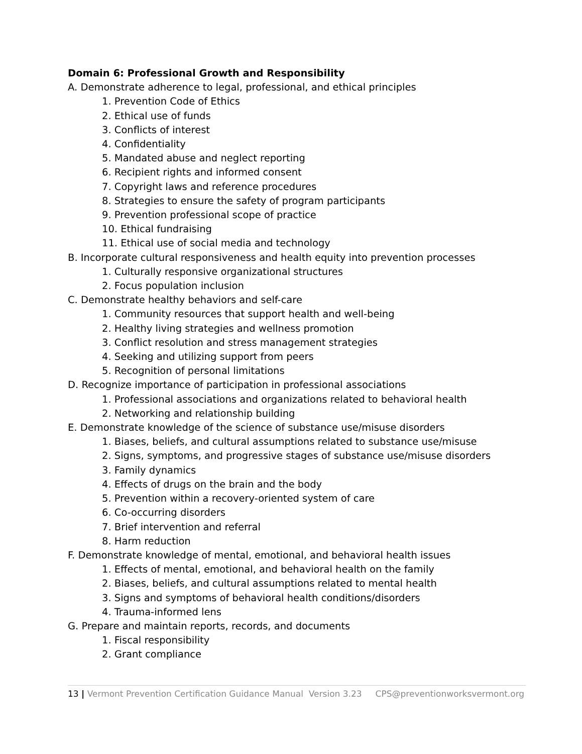Domain 6: Professional Growth and Responsibility
A. Demonstrate adherence to legal, professional, and ethical principles
1. Prevention Code of Ethics
2. Ethical use of funds
3. Conflicts of interest
4. Confidentiality
5. Mandated abuse and neglect reporting
6. Recipient rights and informed consent
7. Copyright laws and reference procedures
8. Strategies to ensure the safety of program participants
9. Prevention professional scope of practice
10. Ethical fundraising
11. Ethical use of social media and technology
B. Incorporate cultural responsiveness and health equity into prevention processes
1. Culturally responsive organizational structures
2. Focus population inclusion
C. Demonstrate healthy behaviors and self-care
1. Community resources that support health and well-being
2. Healthy living strategies and wellness promotion
3. Conflict resolution and stress management strategies
4. Seeking and utilizing support from peers
5. Recognition of personal limitations
D. Recognize importance of participation in professional associations
1. Professional associations and organizations related to behavioral health
2. Networking and relationship building
E. Demonstrate knowledge of the science of substance use/misuse disorders
1. Biases, beliefs, and cultural assumptions related to substance use/misuse
2. Signs, symptoms, and progressive stages of substance use/misuse disorders
3. Family dynamics
4. Effects of drugs on the brain and the body
5. Prevention within a recovery-oriented system of care
6. Co-occurring disorders
7. Brief intervention and referral
8. Harm reduction
F. Demonstrate knowledge of mental, emotional, and behavioral health issues
1. Effects of mental, emotional, and behavioral health on the family
2. Biases, beliefs, and cultural assumptions related to mental health
3. Signs and symptoms of behavioral health conditions/disorders
4. Trauma-informed lens
G. Prepare and maintain reports, records, and documents
1. Fiscal responsibility
2. Grant compliance
13 | Vermont Prevention Certification Guidance Manual Version 3.23 CPS@preventionworksvermont.org